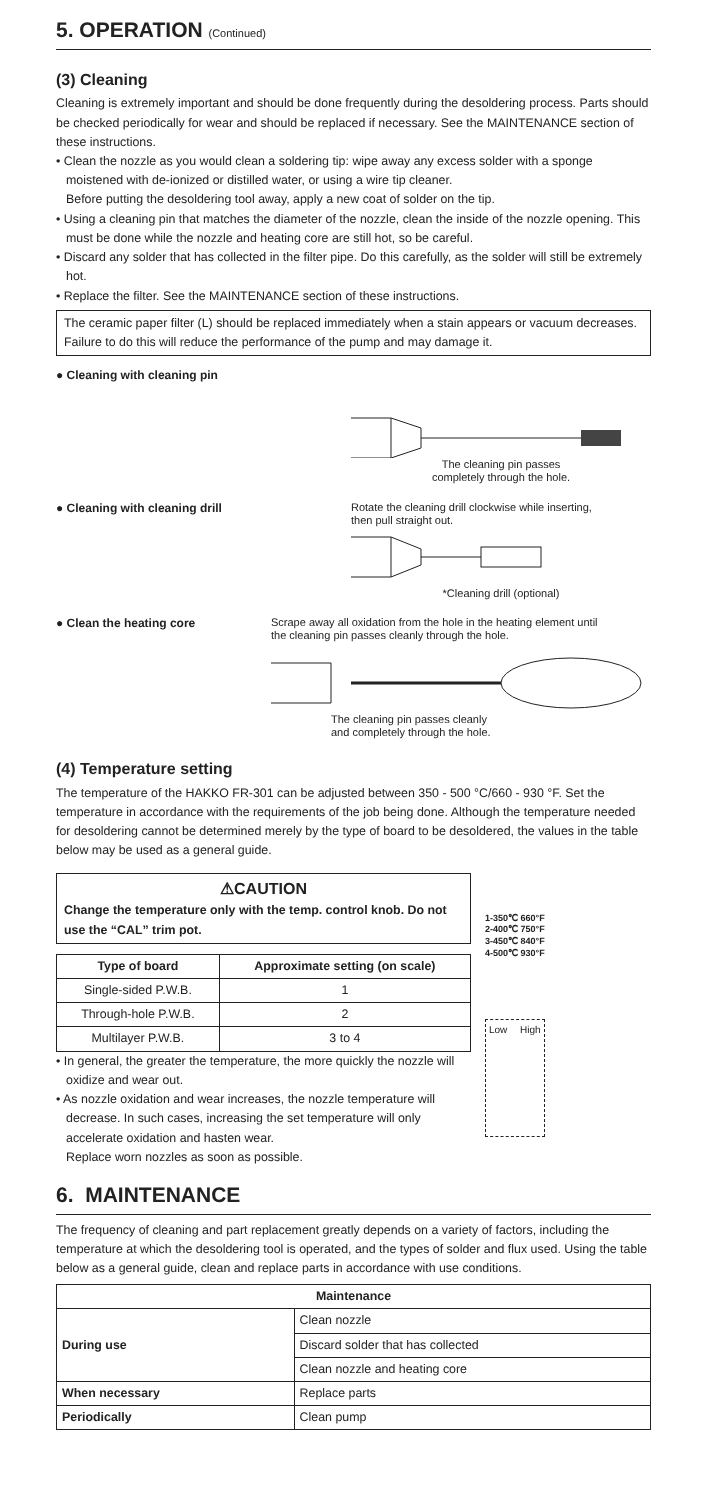5. OPERATION (Continued)
(3) Cleaning
Cleaning is extremely important and should be done frequently during the desoldering process. Parts should be checked periodically for wear and should be replaced if necessary. See the MAINTENANCE section of these instructions.
• Clean the nozzle as you would clean a soldering tip: wipe away any excess solder with a sponge moistened with de-ionized or distilled water, or using a wire tip cleaner.
Before putting the desoldering tool away, apply a new coat of solder on the tip.
• Using a cleaning pin that matches the diameter of the nozzle, clean the inside of the nozzle opening. This must be done while the nozzle and heating core are still hot, so be careful.
• Discard any solder that has collected in the filter pipe. Do this carefully, as the solder will still be extremely hot.
• Replace the filter. See the MAINTENANCE section of these instructions.
The ceramic paper filter (L) should be replaced immediately when a stain appears or vacuum decreases. Failure to do this will reduce the performance of the pump and may damage it.
● Cleaning with cleaning pin The cleaning pin passes
completely through the hole.
● Cleaning with cleaning drill Rotate the cleaning drill clockwise while inserting,
then pull straight out.
*Cleaning drill (optional)
● Clean the heating core Scrape away all oxidation from the hole in the heating element until
the cleaning pin passes cleanly through the hole.
The cleaning pin passes cleanly
and completely through the hole.
(4) Temperature setting
The temperature of the HAKKO FR-301 can be adjusted between 350 - 500 °C/660 - 930 °F. Set the temperature in accordance with the requirements of the job being done. Although the temperature needed for desoldering cannot be determined merely by the type of board to be desoldered, the values in the table below may be used as a general guide.
⚠CAUTION
Change the temperature only with the temp. control knob. Do not use the “CAL” trim pot.
| Type of board | Approximate setting (on scale) |
| --- | --- |
| Single-sided P.W.B. | 1 |
| Through-hole P.W.B. | 2 |
| Multilayer P.W.B. | 3 to 4 |
• In general, the greater the temperature, the more quickly the nozzle will oxidize and wear out.
• As nozzle oxidation and wear increases, the nozzle temperature will decrease. In such cases, increasing the set temperature will only accelerate oxidation and hasten wear.
Replace worn nozzles as soon as possible.
1-350℃ 660°F
2-400℃ 750°F
3-450℃ 840°F
4-500℃ 930°F
Low High
6. MAINTENANCE
The frequency of cleaning and part replacement greatly depends on a variety of factors, including the temperature at which the desoldering tool is operated, and the types of solder and flux used. Using the table below as a general guide, clean and replace parts in accordance with use conditions.
| Maintenance | |
| --- | --- |
| During use | Clean nozzle |
| | Discard solder that has collected |
| | Clean nozzle and heating core |
| When necessary | Replace parts |
| Periodically | Clean pump |